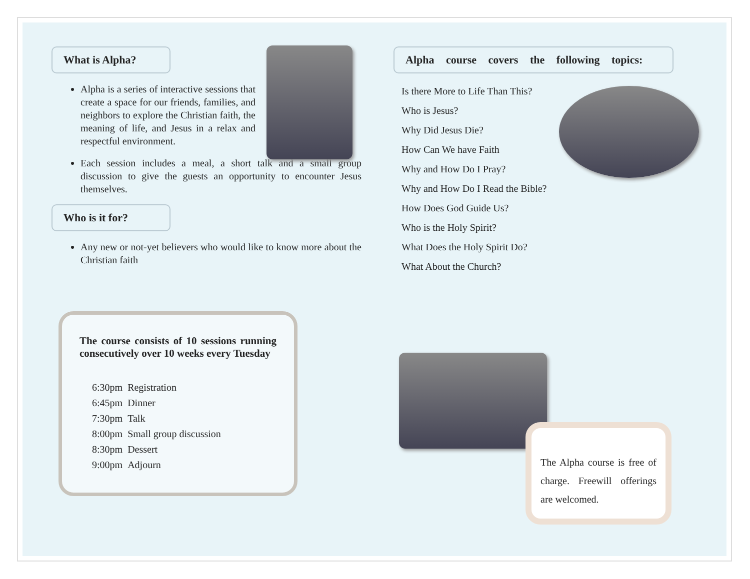What is Alpha?
Alpha is a series of interactive sessions that create a space for our friends, families, and neighbors to explore the Christian faith, the meaning of life, and Jesus in a relax and respectful environment.
Each session includes a meal, a short talk and a small group discussion to give the guests an opportunity to encounter Jesus themselves.
Who is it for?
Any new or not-yet believers who would like to know more about the Christian faith
Alpha course covers the following topics:
Is there More to Life Than This?
Who is Jesus?
Why Did Jesus Die?
How Can We have Faith
Why and How Do I Pray?
Why and How Do I Read the Bible?
How Does God Guide Us?
Who is the Holy Spirit?
What Does the Holy Spirit Do?
What About the Church?
The course consists of 10 sessions running consecutively over 10 weeks every Tuesday
| 6:30pm | Registration |
| 6:45pm | Dinner |
| 7:30pm | Talk |
| 8:00pm | Small group discussion |
| 8:30pm | Dessert |
| 9:00pm | Adjourn |
The Alpha course is free of charge. Freewill offerings are welcomed.